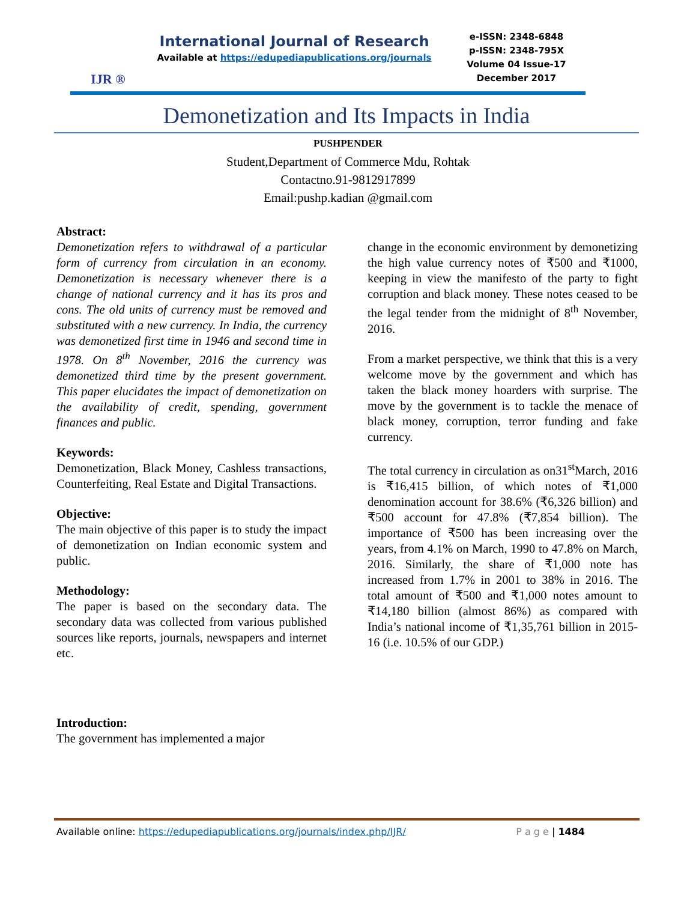IJR ®
International Journal of Research
Available at https://edupediapublications.org/journals
e-ISSN: 2348-6848
p-ISSN: 2348-795X
Volume 04 Issue-17
December 2017
Demonetization and Its Impacts in India
PUSHPENDER
Student,Department of Commerce Mdu, Rohtak
Contactno.91-9812917899
Email:pushp.kadian @gmail.com
Abstract:
Demonetization refers to withdrawal of a particular form of currency from circulation in an economy. Demonetization is necessary whenever there is a change of national currency and it has its pros and cons. The old units of currency must be removed and substituted with a new currency. In India, the currency was demonetized first time in 1946 and second time in 1978. On 8<sup>th</sup> November, 2016 the currency was demonetized third time by the present government. This paper elucidates the impact of demonetization on the availability of credit, spending, government finances and public.
Keywords:
Demonetization, Black Money, Cashless transactions, Counterfeiting, Real Estate and Digital Transactions.
Objective:
The main objective of this paper is to study the impact of demonetization on Indian economic system and public.
Methodology:
The paper is based on the secondary data. The secondary data was collected from various published sources like reports, journals, newspapers and internet etc.
Introduction:
The government has implemented a major
change in the economic environment by demonetizing the high value currency notes of ₹500 and ₹1000, keeping in view the manifesto of the party to fight corruption and black money. These notes ceased to be the legal tender from the midnight of 8<sup>th</sup> November, 2016.
From a market perspective, we think that this is a very welcome move by the government and which has taken the black money hoarders with surprise. The move by the government is to tackle the menace of black money, corruption, terror funding and fake currency.
The total currency in circulation as on31<sup>st</sup>March, 2016 is ₹16,415 billion, of which notes of ₹1,000 denomination account for 38.6% (₹6,326 billion) and ₹500 account for 47.8% (₹7,854 billion). The importance of ₹500 has been increasing over the years, from 4.1% on March, 1990 to 47.8% on March, 2016. Similarly, the share of ₹1,000 note has increased from 1.7% in 2001 to 38% in 2016. The total amount of ₹500 and ₹1,000 notes amount to ₹14,180 billion (almost 86%) as compared with India’s national income of ₹1,35,761 billion in 2015-16 (i.e. 10.5% of our GDP.)
Available online: https://edupediapublications.org/journals/index.php/IJR/ P a g e | 1484